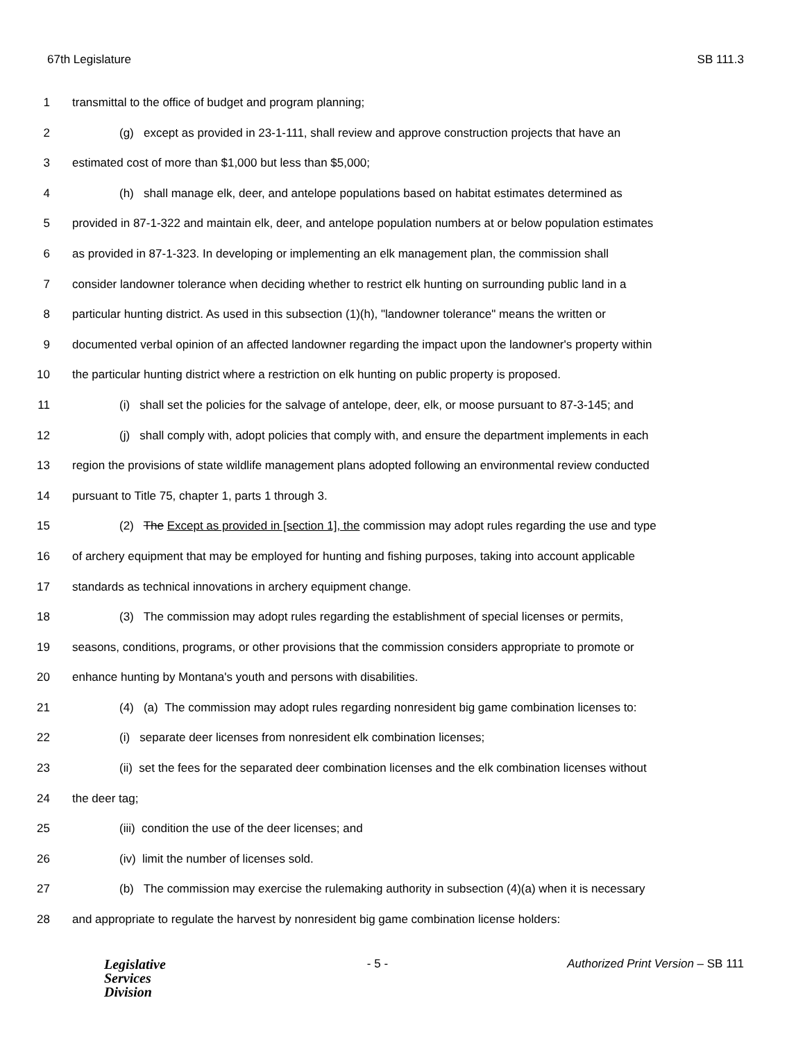67th Legislature SB 111.3
1 transmittal to the office of budget and program planning;
2 (g) except as provided in 23-1-111, shall review and approve construction projects that have an
3 estimated cost of more than $1,000 but less than $5,000;
4 (h) shall manage elk, deer, and antelope populations based on habitat estimates determined as
5 provided in 87-1-322 and maintain elk, deer, and antelope population numbers at or below population estimates
6 as provided in 87-1-323. In developing or implementing an elk management plan, the commission shall
7 consider landowner tolerance when deciding whether to restrict elk hunting on surrounding public land in a
8 particular hunting district. As used in this subsection (1)(h), "landowner tolerance" means the written or
9 documented verbal opinion of an affected landowner regarding the impact upon the landowner's property within
10 the particular hunting district where a restriction on elk hunting on public property is proposed.
11 (i) shall set the policies for the salvage of antelope, deer, elk, or moose pursuant to 87-3-145; and
12 (j) shall comply with, adopt policies that comply with, and ensure the department implements in each
13 region the provisions of state wildlife management plans adopted following an environmental review conducted
14 pursuant to Title 75, chapter 1, parts 1 through 3.
15 (2) The Except as provided in [section 1], the commission may adopt rules regarding the use and type
16 of archery equipment that may be employed for hunting and fishing purposes, taking into account applicable
17 standards as technical innovations in archery equipment change.
18 (3) The commission may adopt rules regarding the establishment of special licenses or permits,
19 seasons, conditions, programs, or other provisions that the commission considers appropriate to promote or
20 enhance hunting by Montana's youth and persons with disabilities.
21 (4) (a) The commission may adopt rules regarding nonresident big game combination licenses to:
22 (i) separate deer licenses from nonresident elk combination licenses;
23 (ii) set the fees for the separated deer combination licenses and the elk combination licenses without
24 the deer tag;
25 (iii) condition the use of the deer licenses; and
26 (iv) limit the number of licenses sold.
27 (b) The commission may exercise the rulemaking authority in subsection (4)(a) when it is necessary
28 and appropriate to regulate the harvest by nonresident big game combination license holders:
Legislative
Services
Division
- 5 - Authorized Print Version – SB 111